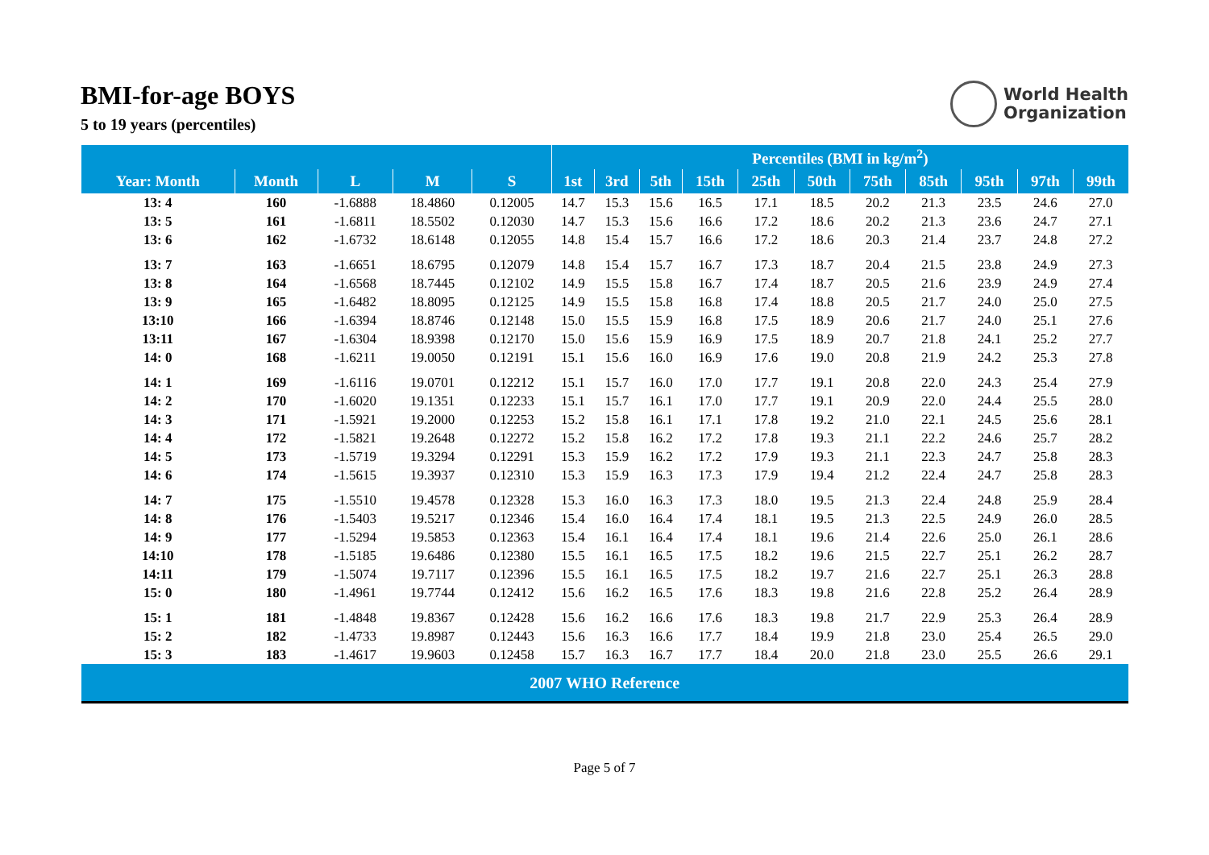BMI-for-age BOYS
5 to 19 years (percentiles)
World Health
Organization
| | | | | | Percentiles (BMI in kg/m<sup>2</sup>) | | | | | | | | | | |
| --- | --- | --- | --- | --- | --- | --- | --- | --- | --- | --- | --- | --- | --- | --- | --- |
| Year: Month | Month | L | M | S | 1st | 3rd | 5th | 15th | 25th | 50th | 75th | 85th | 95th | 97th | 99th |
| 13: 4 | 160 | -1.6888 | 18.4860 | 0.12005 | 14.7 | 15.3 | 15.6 | 16.5 | 17.1 | 18.5 | 20.2 | 21.3 | 23.5 | 24.6 | 27.0 |
| 13: 5 | 161 | -1.6811 | 18.5502 | 0.12030 | 14.7 | 15.3 | 15.6 | 16.6 | 17.2 | 18.6 | 20.2 | 21.3 | 23.6 | 24.7 | 27.1 |
| 13: 6 | 162 | -1.6732 | 18.6148 | 0.12055 | 14.8 | 15.4 | 15.7 | 16.6 | 17.2 | 18.6 | 20.3 | 21.4 | 23.7 | 24.8 | 27.2 |
| 13: 7 | 163 | -1.6651 | 18.6795 | 0.12079 | 14.8 | 15.4 | 15.7 | 16.7 | 17.3 | 18.7 | 20.4 | 21.5 | 23.8 | 24.9 | 27.3 |
| 13: 8 | 164 | -1.6568 | 18.7445 | 0.12102 | 14.9 | 15.5 | 15.8 | 16.7 | 17.4 | 18.7 | 20.5 | 21.6 | 23.9 | 24.9 | 27.4 |
| 13: 9 | 165 | -1.6482 | 18.8095 | 0.12125 | 14.9 | 15.5 | 15.8 | 16.8 | 17.4 | 18.8 | 20.5 | 21.7 | 24.0 | 25.0 | 27.5 |
| 13:10 | 166 | -1.6394 | 18.8746 | 0.12148 | 15.0 | 15.5 | 15.9 | 16.8 | 17.5 | 18.9 | 20.6 | 21.7 | 24.0 | 25.1 | 27.6 |
| 13:11 | 167 | -1.6304 | 18.9398 | 0.12170 | 15.0 | 15.6 | 15.9 | 16.9 | 17.5 | 18.9 | 20.7 | 21.8 | 24.1 | 25.2 | 27.7 |
| 14: 0 | 168 | -1.6211 | 19.0050 | 0.12191 | 15.1 | 15.6 | 16.0 | 16.9 | 17.6 | 19.0 | 20.8 | 21.9 | 24.2 | 25.3 | 27.8 |
| 14: 1 | 169 | -1.6116 | 19.0701 | 0.12212 | 15.1 | 15.7 | 16.0 | 17.0 | 17.7 | 19.1 | 20.8 | 22.0 | 24.3 | 25.4 | 27.9 |
| 14: 2 | 170 | -1.6020 | 19.1351 | 0.12233 | 15.1 | 15.7 | 16.1 | 17.0 | 17.7 | 19.1 | 20.9 | 22.0 | 24.4 | 25.5 | 28.0 |
| 14: 3 | 171 | -1.5921 | 19.2000 | 0.12253 | 15.2 | 15.8 | 16.1 | 17.1 | 17.8 | 19.2 | 21.0 | 22.1 | 24.5 | 25.6 | 28.1 |
| 14: 4 | 172 | -1.5821 | 19.2648 | 0.12272 | 15.2 | 15.8 | 16.2 | 17.2 | 17.8 | 19.3 | 21.1 | 22.2 | 24.6 | 25.7 | 28.2 |
| 14: 5 | 173 | -1.5719 | 19.3294 | 0.12291 | 15.3 | 15.9 | 16.2 | 17.2 | 17.9 | 19.3 | 21.1 | 22.3 | 24.7 | 25.8 | 28.3 |
| 14: 6 | 174 | -1.5615 | 19.3937 | 0.12310 | 15.3 | 15.9 | 16.3 | 17.3 | 17.9 | 19.4 | 21.2 | 22.4 | 24.7 | 25.8 | 28.3 |
| 14: 7 | 175 | -1.5510 | 19.4578 | 0.12328 | 15.3 | 16.0 | 16.3 | 17.3 | 18.0 | 19.5 | 21.3 | 22.4 | 24.8 | 25.9 | 28.4 |
| 14: 8 | 176 | -1.5403 | 19.5217 | 0.12346 | 15.4 | 16.0 | 16.4 | 17.4 | 18.1 | 19.5 | 21.3 | 22.5 | 24.9 | 26.0 | 28.5 |
| 14: 9 | 177 | -1.5294 | 19.5853 | 0.12363 | 15.4 | 16.1 | 16.4 | 17.4 | 18.1 | 19.6 | 21.4 | 22.6 | 25.0 | 26.1 | 28.6 |
| 14:10 | 178 | -1.5185 | 19.6486 | 0.12380 | 15.5 | 16.1 | 16.5 | 17.5 | 18.2 | 19.6 | 21.5 | 22.7 | 25.1 | 26.2 | 28.7 |
| 14:11 | 179 | -1.5074 | 19.7117 | 0.12396 | 15.5 | 16.1 | 16.5 | 17.5 | 18.2 | 19.7 | 21.6 | 22.7 | 25.1 | 26.3 | 28.8 |
| 15: 0 | 180 | -1.4961 | 19.7744 | 0.12412 | 15.6 | 16.2 | 16.5 | 17.6 | 18.3 | 19.8 | 21.6 | 22.8 | 25.2 | 26.4 | 28.9 |
| 15: 1 | 181 | -1.4848 | 19.8367 | 0.12428 | 15.6 | 16.2 | 16.6 | 17.6 | 18.3 | 19.8 | 21.7 | 22.9 | 25.3 | 26.4 | 28.9 |
| 15: 2 | 182 | -1.4733 | 19.8987 | 0.12443 | 15.6 | 16.3 | 16.6 | 17.7 | 18.4 | 19.9 | 21.8 | 23.0 | 25.4 | 26.5 | 29.0 |
| 15: 3 | 183 | -1.4617 | 19.9603 | 0.12458 | 15.7 | 16.3 | 16.7 | 17.7 | 18.4 | 20.0 | 21.8 | 23.0 | 25.5 | 26.6 | 29.1 |
| 2007 WHO Reference | | | | | | | | | | | | | | | |
Page 5 of 7